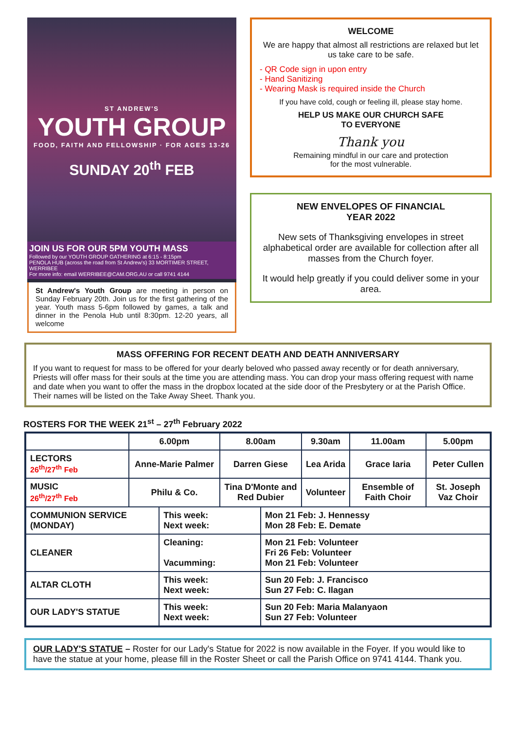ST ANDREW'S
YOUTH GROUP
FOOD, FAITH AND FELLOWSHIP · FOR AGES 13-26
SUNDAY 20<sup>th</sup> FEB
JOIN US FOR OUR 5PM YOUTH MASS
Followed by our YOUTH GROUP GATHERING at 6:15 - 8:15pm
PENOLA HUB (across the road from St Andrew's) 33 MORTIMER STREET, WERRIBEE
For more info: email WERRIBEE@CAM.ORG.AU or call 9741 4144
St Andrew's Youth Group are meeting in person on Sunday February 20th. Join us for the first gathering of the year. Youth mass 5-6pm followed by games, a talk and dinner in the Penola Hub until 8:30pm. 12-20 years, all welcome
WELCOME
We are happy that almost all restrictions are relaxed but let us take care to be safe.
- QR Code sign in upon entry
- Hand Sanitizing
- Wearing Mask is required inside the Church
If you have cold, cough or feeling ill, please stay home.
HELP US MAKE OUR CHURCH SAFE
TO EVERYONE
Thank you
Remaining mindful in our care and protection
for the most vulnerable.
NEW ENVELOPES OF FINANCIAL
YEAR 2022
New sets of Thanksgiving envelopes in street alphabetical order are available for collection after all masses from the Church foyer.
It would help greatly if you could deliver some in your area.
MASS OFFERING FOR RECENT DEATH AND DEATH ANNIVERSARY
If you want to request for mass to be offered for your dearly beloved who passed away recently or for death anniversary, Priests will offer mass for their souls at the time you are attending mass. You can drop your mass offering request with name and date when you want to offer the mass in the dropbox located at the side door of the Presbytery or at the Parish Office. Their names will be listed on the Take Away Sheet. Thank you.
ROSTERS FOR THE WEEK 21<sup>st</sup> – 27<sup>th</sup> February 2022
| | 6.00pm | | 8.00am | | 9.30am | 11.00am | 5.00pm |
| --- | --- | --- | --- | --- | --- | --- | --- |
| LECTORS 26<sup>th</sup>/27<sup>th</sup> Feb | Anne-Marie Palmer | | Darren Giese | | Lea Arida | Grace Iaria | Peter Cullen |
| MUSIC 26<sup>th</sup>/27<sup>th</sup> Feb | Philu & Co. | | Tina D'Monte and Red Dubier | | Volunteer | Ensemble of Faith Choir | St. Joseph Vaz Choir |
| COMMUNION SERVICE (MONDAY) | | This week: Next week: | | Mon 21 Feb: J. Hennessy Mon 28 Feb: E. Demate | | | |
| CLEANER | | Cleaning: Vacumming: | | Mon 21 Feb: Volunteer Fri 26 Feb: Volunteer Mon 21 Feb: Volunteer | | | |
| ALTAR CLOTH | | This week: Next week: | | Sun 20 Feb: J. Francisco Sun 27 Feb: C. Ilagan | | | |
| OUR LADY'S STATUE | | This week: Next week: | | Sun 20 Feb: Maria Malanyaon Sun 27 Feb: Volunteer | | | |
OUR LADY'S STATUE – Roster for our Lady's Statue for 2022 is now available in the Foyer. If you would like to have the statue at your home, please fill in the Roster Sheet or call the Parish Office on 9741 4144. Thank you.